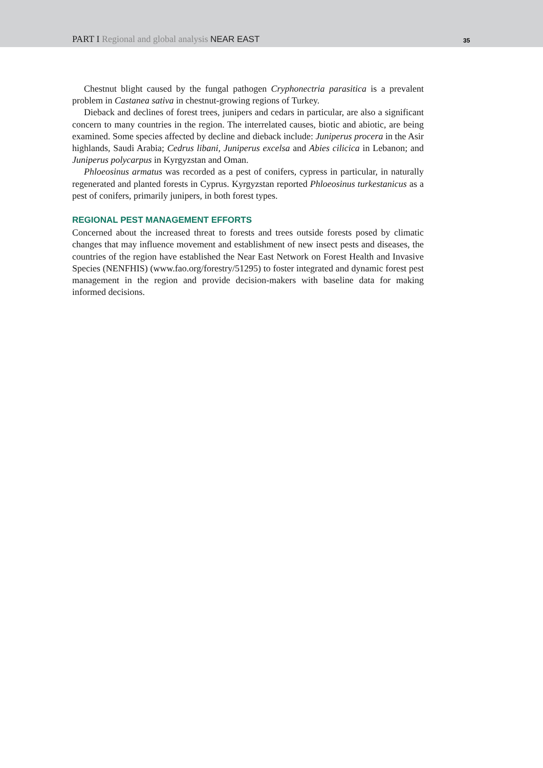PART I Regional and global analysis NEAR EAST
35
Chestnut blight caused by the fungal pathogen Cryphonectria parasitica is a prevalent problem in Castanea sativa in chestnut-growing regions of Turkey.
Dieback and declines of forest trees, junipers and cedars in particular, are also a significant concern to many countries in the region. The interrelated causes, biotic and abiotic, are being examined. Some species affected by decline and dieback include: Juniperus procera in the Asir highlands, Saudi Arabia; Cedrus libani, Juniperus excelsa and Abies cilicica in Lebanon; and Juniperus polycarpus in Kyrgyzstan and Oman.
Phloeosinus armatus was recorded as a pest of conifers, cypress in particular, in naturally regenerated and planted forests in Cyprus. Kyrgyzstan reported Phloeosinus turkestanicus as a pest of conifers, primarily junipers, in both forest types.
REGIONAL PEST MANAGEMENT EFFORTS
Concerned about the increased threat to forests and trees outside forests posed by climatic changes that may influence movement and establishment of new insect pests and diseases, the countries of the region have established the Near East Network on Forest Health and Invasive Species (NENFHIS) (www.fao.org/forestry/51295) to foster integrated and dynamic forest pest management in the region and provide decision-makers with baseline data for making informed decisions.